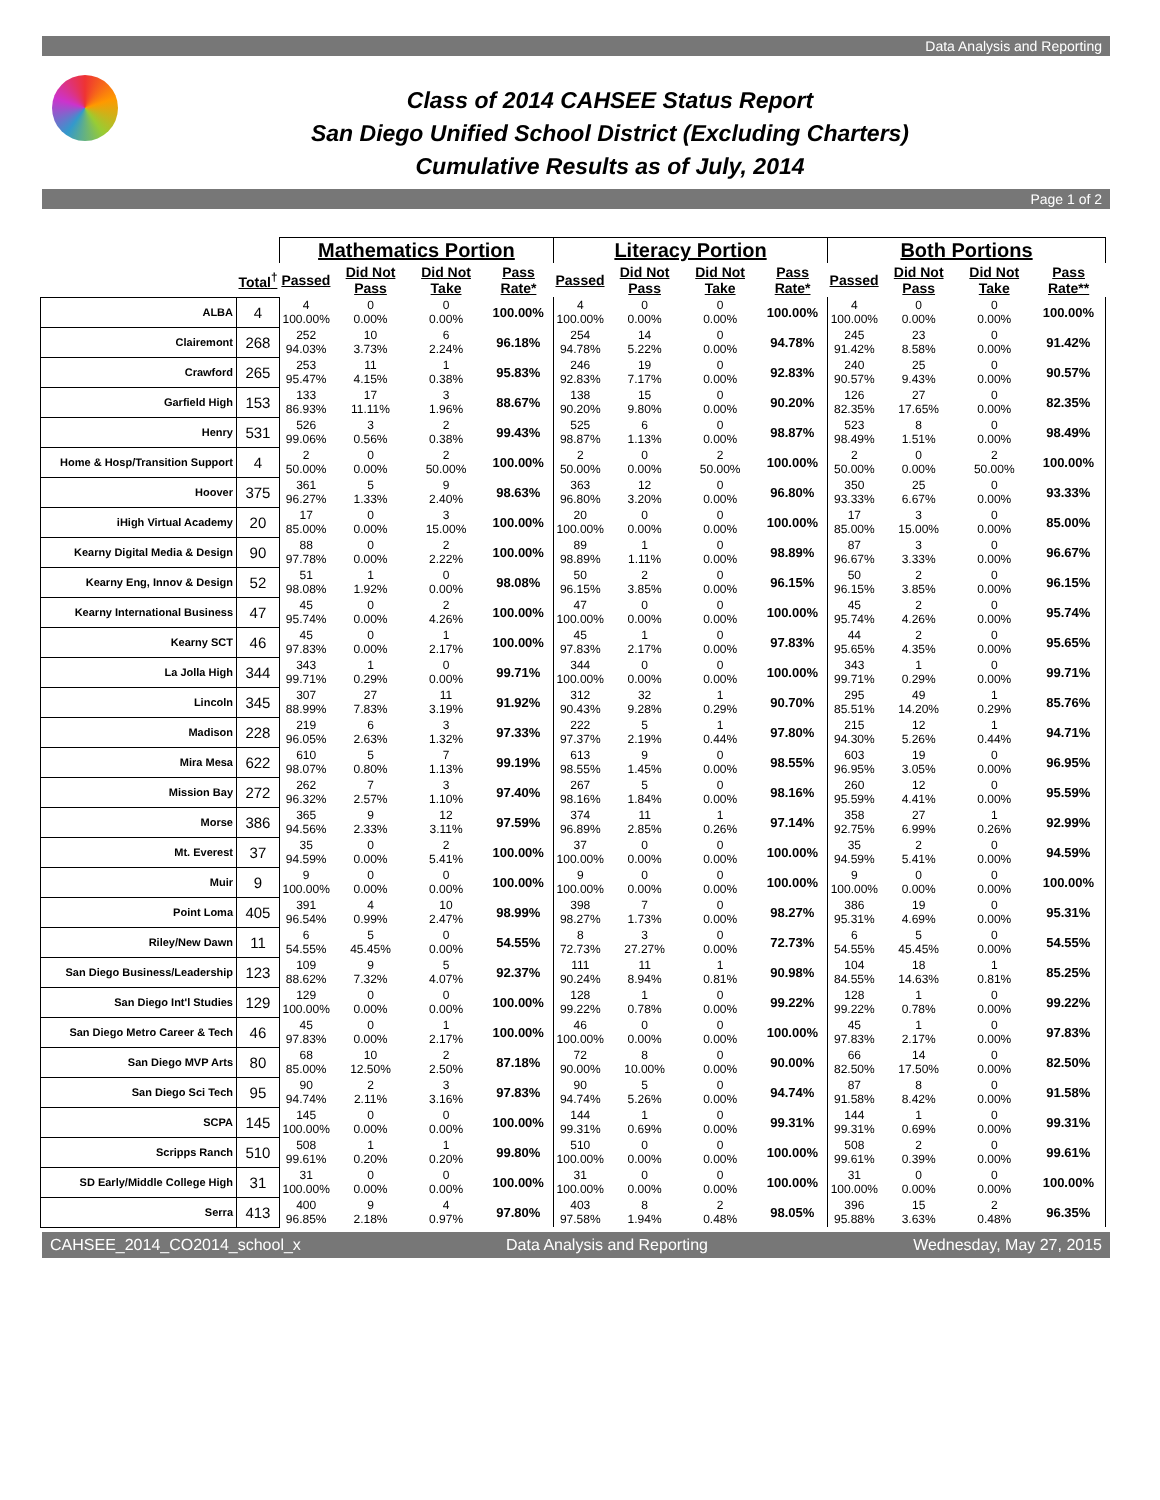Data Analysis and Reporting
Class of 2014 CAHSEE Status Report
San Diego Unified School District (Excluding Charters)
Cumulative Results as of July, 2014
Page 1 of 2
| | | Mathematics Portion | | | | Literacy Portion | | | | Both Portions | | | |
| --- | --- | --- | --- | --- | --- | --- | --- | --- | --- | --- | --- | --- | --- |
| | Total<sup>†</sup> | Passed | Did Not Pass | Did Not Take | Pass Rate* | Passed | Did Not Pass | Did Not Take | Pass Rate* | Passed | Did Not Pass | Did Not Take | Pass Rate** |
| ALBA | 4 | 4 100.00% | 0 0.00% | 0 0.00% | 100.00% | 4 100.00% | 0 0.00% | 0 0.00% | 100.00% | 4 100.00% | 0 0.00% | 0 0.00% | 100.00% |
| Clairemont | 268 | 252 94.03% | 10 3.73% | 6 2.24% | 96.18% | 254 94.78% | 14 5.22% | 0 0.00% | 94.78% | 245 91.42% | 23 8.58% | 0 0.00% | 91.42% |
| Crawford | 265 | 253 95.47% | 11 4.15% | 1 0.38% | 95.83% | 246 92.83% | 19 7.17% | 0 0.00% | 92.83% | 240 90.57% | 25 9.43% | 0 0.00% | 90.57% |
| Garfield High | 153 | 133 86.93% | 17 11.11% | 3 1.96% | 88.67% | 138 90.20% | 15 9.80% | 0 0.00% | 90.20% | 126 82.35% | 27 17.65% | 0 0.00% | 82.35% |
| Henry | 531 | 526 99.06% | 3 0.56% | 2 0.38% | 99.43% | 525 98.87% | 6 1.13% | 0 0.00% | 98.87% | 523 98.49% | 8 1.51% | 0 0.00% | 98.49% |
| Home & Hosp/Transition Support | 4 | 2 50.00% | 0 0.00% | 2 50.00% | 100.00% | 2 50.00% | 0 0.00% | 2 50.00% | 100.00% | 2 50.00% | 0 0.00% | 2 50.00% | 100.00% |
| Hoover | 375 | 361 96.27% | 5 1.33% | 9 2.40% | 98.63% | 363 96.80% | 12 3.20% | 0 0.00% | 96.80% | 350 93.33% | 25 6.67% | 0 0.00% | 93.33% |
| iHigh Virtual Academy | 20 | 17 85.00% | 0 0.00% | 3 15.00% | 100.00% | 20 100.00% | 0 0.00% | 0 0.00% | 100.00% | 17 85.00% | 3 15.00% | 0 0.00% | 85.00% |
| Kearny Digital Media & Design | 90 | 88 97.78% | 0 0.00% | 2 2.22% | 100.00% | 89 98.89% | 1 1.11% | 0 0.00% | 98.89% | 87 96.67% | 3 3.33% | 0 0.00% | 96.67% |
| Kearny Eng, Innov & Design | 52 | 51 98.08% | 1 1.92% | 0 0.00% | 98.08% | 50 96.15% | 2 3.85% | 0 0.00% | 96.15% | 50 96.15% | 2 3.85% | 0 0.00% | 96.15% |
| Kearny International Business | 47 | 45 95.74% | 0 0.00% | 2 4.26% | 100.00% | 47 100.00% | 0 0.00% | 0 0.00% | 100.00% | 45 95.74% | 2 4.26% | 0 0.00% | 95.74% |
| Kearny SCT | 46 | 45 97.83% | 0 0.00% | 1 2.17% | 100.00% | 45 97.83% | 1 2.17% | 0 0.00% | 97.83% | 44 95.65% | 2 4.35% | 0 0.00% | 95.65% |
| La Jolla High | 344 | 343 99.71% | 1 0.29% | 0 0.00% | 99.71% | 344 100.00% | 0 0.00% | 0 0.00% | 100.00% | 343 99.71% | 1 0.29% | 0 0.00% | 99.71% |
| Lincoln | 345 | 307 88.99% | 27 7.83% | 11 3.19% | 91.92% | 312 90.43% | 32 9.28% | 1 0.29% | 90.70% | 295 85.51% | 49 14.20% | 1 0.29% | 85.76% |
| Madison | 228 | 219 96.05% | 6 2.63% | 3 1.32% | 97.33% | 222 97.37% | 5 2.19% | 1 0.44% | 97.80% | 215 94.30% | 12 5.26% | 1 0.44% | 94.71% |
| Mira Mesa | 622 | 610 98.07% | 5 0.80% | 7 1.13% | 99.19% | 613 98.55% | 9 1.45% | 0 0.00% | 98.55% | 603 96.95% | 19 3.05% | 0 0.00% | 96.95% |
| Mission Bay | 272 | 262 96.32% | 7 2.57% | 3 1.10% | 97.40% | 267 98.16% | 5 1.84% | 0 0.00% | 98.16% | 260 95.59% | 12 4.41% | 0 0.00% | 95.59% |
| Morse | 386 | 365 94.56% | 9 2.33% | 12 3.11% | 97.59% | 374 96.89% | 11 2.85% | 1 0.26% | 97.14% | 358 92.75% | 27 6.99% | 1 0.26% | 92.99% |
| Mt. Everest | 37 | 35 94.59% | 0 0.00% | 2 5.41% | 100.00% | 37 100.00% | 0 0.00% | 0 0.00% | 100.00% | 35 94.59% | 2 5.41% | 0 0.00% | 94.59% |
| Muir | 9 | 9 100.00% | 0 0.00% | 0 0.00% | 100.00% | 9 100.00% | 0 0.00% | 0 0.00% | 100.00% | 9 100.00% | 0 0.00% | 0 0.00% | 100.00% |
| Point Loma | 405 | 391 96.54% | 4 0.99% | 10 2.47% | 98.99% | 398 98.27% | 7 1.73% | 0 0.00% | 98.27% | 386 95.31% | 19 4.69% | 0 0.00% | 95.31% |
| Riley/New Dawn | 11 | 6 54.55% | 5 45.45% | 0 0.00% | 54.55% | 8 72.73% | 3 27.27% | 0 0.00% | 72.73% | 6 54.55% | 5 45.45% | 0 0.00% | 54.55% |
| San Diego Business/Leadership | 123 | 109 88.62% | 9 7.32% | 5 4.07% | 92.37% | 111 90.24% | 11 8.94% | 1 0.81% | 90.98% | 104 84.55% | 18 14.63% | 1 0.81% | 85.25% |
| San Diego Int'l Studies | 129 | 129 100.00% | 0 0.00% | 0 0.00% | 100.00% | 128 99.22% | 1 0.78% | 0 0.00% | 99.22% | 128 99.22% | 1 0.78% | 0 0.00% | 99.22% |
| San Diego Metro Career & Tech | 46 | 45 97.83% | 0 0.00% | 1 2.17% | 100.00% | 46 100.00% | 0 0.00% | 0 0.00% | 100.00% | 45 97.83% | 1 2.17% | 0 0.00% | 97.83% |
| San Diego MVP Arts | 80 | 68 85.00% | 10 12.50% | 2 2.50% | 87.18% | 72 90.00% | 8 10.00% | 0 0.00% | 90.00% | 66 82.50% | 14 17.50% | 0 0.00% | 82.50% |
| San Diego Sci Tech | 95 | 90 94.74% | 2 2.11% | 3 3.16% | 97.83% | 90 94.74% | 5 5.26% | 0 0.00% | 94.74% | 87 91.58% | 8 8.42% | 0 0.00% | 91.58% |
| SCPA | 145 | 145 100.00% | 0 0.00% | 0 0.00% | 100.00% | 144 99.31% | 1 0.69% | 0 0.00% | 99.31% | 144 99.31% | 1 0.69% | 0 0.00% | 99.31% |
| Scripps Ranch | 510 | 508 99.61% | 1 0.20% | 1 0.20% | 99.80% | 510 100.00% | 0 0.00% | 0 0.00% | 100.00% | 508 99.61% | 2 0.39% | 0 0.00% | 99.61% |
| SD Early/Middle College High | 31 | 31 100.00% | 0 0.00% | 0 0.00% | 100.00% | 31 100.00% | 0 0.00% | 0 0.00% | 100.00% | 31 100.00% | 0 0.00% | 0 0.00% | 100.00% |
| Serra | 413 | 400 96.85% | 9 2.18% | 4 0.97% | 97.80% | 403 97.58% | 8 1.94% | 2 0.48% | 98.05% | 396 95.88% | 15 3.63% | 2 0.48% | 96.35% |
CAHSEE_2014_CO2014_school_x Data Analysis and Reporting Wednesday, May 27, 2015